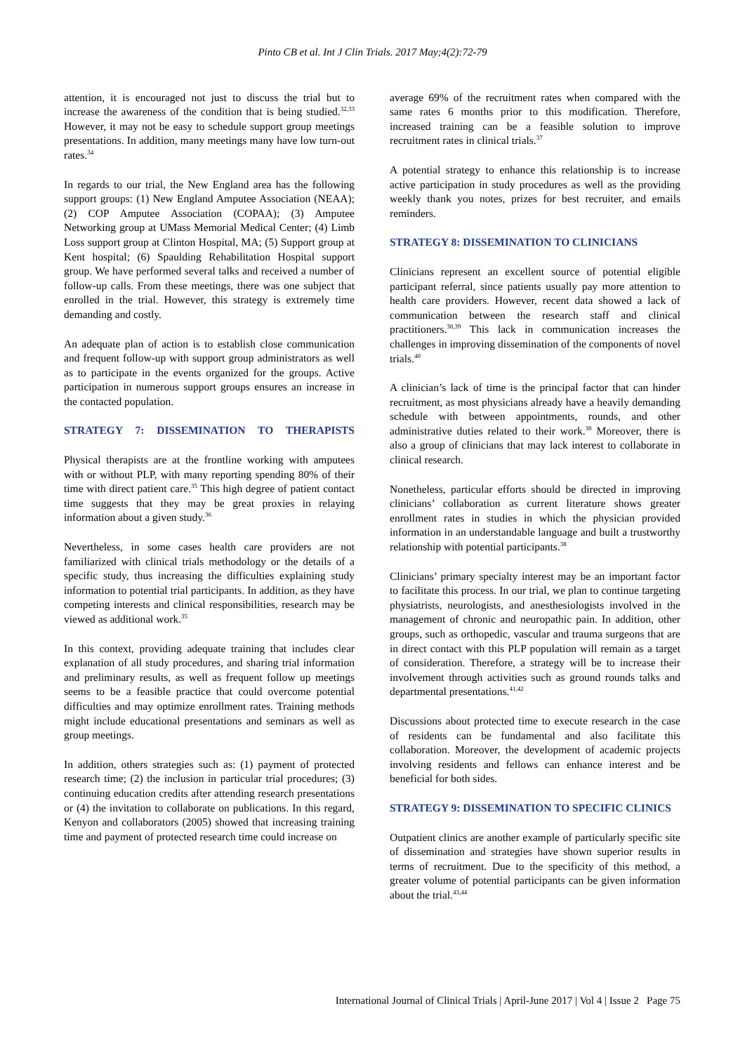Pinto CB et al. Int J Clin Trials. 2017 May;4(2):72-79
attention, it is encouraged not just to discuss the trial but to increase the awareness of the condition that is being studied.<sup>32,33</sup> However, it may not be easy to schedule support group meetings presentations. In addition, many meetings many have low turn-out rates.<sup>34</sup>
In regards to our trial, the New England area has the following support groups: (1) New England Amputee Association (NEAA); (2) COP Amputee Association (COPAA); (3) Amputee Networking group at UMass Memorial Medical Center; (4) Limb Loss support group at Clinton Hospital, MA; (5) Support group at Kent hospital; (6) Spaulding Rehabilitation Hospital support group. We have performed several talks and received a number of follow-up calls. From these meetings, there was one subject that enrolled in the trial. However, this strategy is extremely time demanding and costly.
An adequate plan of action is to establish close communication and frequent follow-up with support group administrators as well as to participate in the events organized for the groups. Active participation in numerous support groups ensures an increase in the contacted population.
STRATEGY 7: DISSEMINATION TO THERAPISTS
Physical therapists are at the frontline working with amputees with or without PLP, with many reporting spending 80% of their time with direct patient care.<sup>35</sup> This high degree of patient contact time suggests that they may be great proxies in relaying information about a given study.<sup>36</sup>
Nevertheless, in some cases health care providers are not familiarized with clinical trials methodology or the details of a specific study, thus increasing the difficulties explaining study information to potential trial participants. In addition, as they have competing interests and clinical responsibilities, research may be viewed as additional work.<sup>35</sup>
In this context, providing adequate training that includes clear explanation of all study procedures, and sharing trial information and preliminary results, as well as frequent follow up meetings seems to be a feasible practice that could overcome potential difficulties and may optimize enrollment rates. Training methods might include educational presentations and seminars as well as group meetings.
In addition, others strategies such as: (1) payment of protected research time; (2) the inclusion in particular trial procedures; (3) continuing education credits after attending research presentations or (4) the invitation to collaborate on publications. In this regard, Kenyon and collaborators (2005) showed that increasing training time and payment of protected research time could increase on
average 69% of the recruitment rates when compared with the same rates 6 months prior to this modification. Therefore, increased training can be a feasible solution to improve recruitment rates in clinical trials.<sup>37</sup>
A potential strategy to enhance this relationship is to increase active participation in study procedures as well as the providing weekly thank you notes, prizes for best recruiter, and emails reminders.
STRATEGY 8: DISSEMINATION TO CLINICIANS
Clinicians represent an excellent source of potential eligible participant referral, since patients usually pay more attention to health care providers. However, recent data showed a lack of communication between the research staff and clinical practitioners.<sup>38,39</sup> This lack in communication increases the challenges in improving dissemination of the components of novel trials.<sup>40</sup>
A clinician’s lack of time is the principal factor that can hinder recruitment, as most physicians already have a heavily demanding schedule with between appointments, rounds, and other administrative duties related to their work.<sup>38</sup> Moreover, there is also a group of clinicians that may lack interest to collaborate in clinical research.
Nonetheless, particular efforts should be directed in improving clinicians’ collaboration as current literature shows greater enrollment rates in studies in which the physician provided information in an understandable language and built a trustworthy relationship with potential participants.<sup>38</sup>
Clinicians’ primary specialty interest may be an important factor to facilitate this process. In our trial, we plan to continue targeting physiatrists, neurologists, and anesthesiologists involved in the management of chronic and neuropathic pain. In addition, other groups, such as orthopedic, vascular and trauma surgeons that are in direct contact with this PLP population will remain as a target of consideration. Therefore, a strategy will be to increase their involvement through activities such as ground rounds talks and departmental presentations.<sup>41,42</sup>
Discussions about protected time to execute research in the case of residents can be fundamental and also facilitate this collaboration. Moreover, the development of academic projects involving residents and fellows can enhance interest and be beneficial for both sides.
STRATEGY 9: DISSEMINATION TO SPECIFIC CLINICS
Outpatient clinics are another example of particularly specific site of dissemination and strategies have shown superior results in terms of recruitment. Due to the specificity of this method, a greater volume of potential participants can be given information about the trial.<sup>43,44</sup>
International Journal of Clinical Trials | April-June 2017 | Vol 4 | Issue 2 Page 75